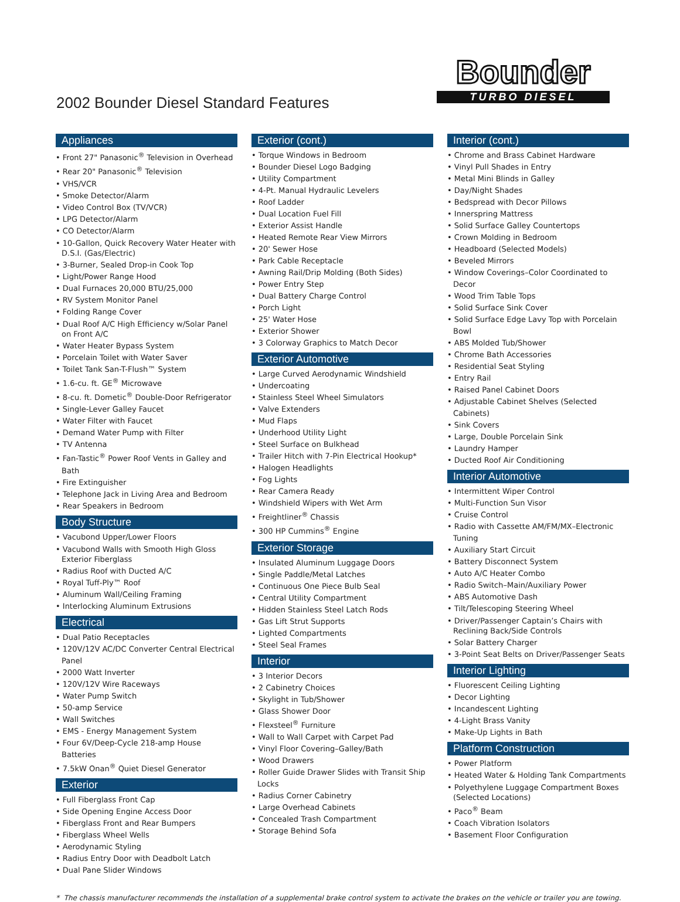2002 Bounder Diesel Standard Features
Bounder
TURBO DIESEL
Appliances
• Front 27" Panasonic<sup>®</sup> Television in Overhead
• Rear 20" Panasonic<sup>®</sup> Television
• VHS/VCR
• Smoke Detector/Alarm
• Video Control Box (TV/VCR)
• LPG Detector/Alarm
• CO Detector/Alarm
• 10-Gallon, Quick Recovery Water Heater with D.S.I. (Gas/Electric)
• 3-Burner, Sealed Drop-in Cook Top
• Light/Power Range Hood
• Dual Furnaces 20,000 BTU/25,000
• RV System Monitor Panel
• Folding Range Cover
• Dual Roof A/C High Efficiency w/Solar Panel on Front A/C
• Water Heater Bypass System
• Porcelain Toilet with Water Saver
• Toilet Tank San-T-Flush™ System
• 1.6-cu. ft. GE<sup>®</sup> Microwave
• 8-cu. ft. Dometic<sup>®</sup> Double-Door Refrigerator
• Single-Lever Galley Faucet
• Water Filter with Faucet
• Demand Water Pump with Filter
• TV Antenna
• Fan-Tastic<sup>®</sup> Power Roof Vents in Galley and Bath
• Fire Extinguisher
• Telephone Jack in Living Area and Bedroom
• Rear Speakers in Bedroom
Body Structure
• Vacubond Upper/Lower Floors
• Vacubond Walls with Smooth High Gloss Exterior Fiberglass
• Radius Roof with Ducted A/C
• Royal Tuff-Ply™ Roof
• Aluminum Wall/Ceiling Framing
• Interlocking Aluminum Extrusions
Electrical
• Dual Patio Receptacles
• 120V/12V AC/DC Converter Central Electrical Panel
• 2000 Watt Inverter
• 120V/12V Wire Raceways
• Water Pump Switch
• 50-amp Service
• Wall Switches
• EMS - Energy Management System
• Four 6V/Deep-Cycle 218-amp House Batteries
• 7.5kW Onan<sup>®</sup> Quiet Diesel Generator
Exterior
• Full Fiberglass Front Cap
• Side Opening Engine Access Door
• Fiberglass Front and Rear Bumpers
• Fiberglass Wheel Wells
• Aerodynamic Styling
• Radius Entry Door with Deadbolt Latch
• Dual Pane Slider Windows
Exterior (cont.)
• Torque Windows in Bedroom
• Bounder Diesel Logo Badging
• Utility Compartment
• 4-Pt. Manual Hydraulic Levelers
• Roof Ladder
• Dual Location Fuel Fill
• Exterior Assist Handle
• Heated Remote Rear View Mirrors
• 20' Sewer Hose
• Park Cable Receptacle
• Awning Rail/Drip Molding (Both Sides)
• Power Entry Step
• Dual Battery Charge Control
• Porch Light
• 25' Water Hose
• Exterior Shower
• 3 Colorway Graphics to Match Decor
Exterior Automotive
• Large Curved Aerodynamic Windshield
• Undercoating
• Stainless Steel Wheel Simulators
• Valve Extenders
• Mud Flaps
• Underhood Utility Light
• Steel Surface on Bulkhead
• Trailer Hitch with 7-Pin Electrical Hookup*
• Halogen Headlights
• Fog Lights
• Rear Camera Ready
• Windshield Wipers with Wet Arm
• Freightliner<sup>®</sup> Chassis
• 300 HP Cummins<sup>®</sup> Engine
Exterior Storage
• Insulated Aluminum Luggage Doors
• Single Paddle/Metal Latches
• Continuous One Piece Bulb Seal
• Central Utility Compartment
• Hidden Stainless Steel Latch Rods
• Gas Lift Strut Supports
• Lighted Compartments
• Steel Seal Frames
Interior
• 3 Interior Decors
• 2 Cabinetry Choices
• Skylight in Tub/Shower
• Glass Shower Door
• Flexsteel<sup>®</sup> Furniture
• Wall to Wall Carpet with Carpet Pad
• Vinyl Floor Covering–Galley/Bath
• Wood Drawers
• Roller Guide Drawer Slides with Transit Ship Locks
• Radius Corner Cabinetry
• Large Overhead Cabinets
• Concealed Trash Compartment
• Storage Behind Sofa
Interior (cont.)
• Chrome and Brass Cabinet Hardware
• Vinyl Pull Shades in Entry
• Metal Mini Blinds in Galley
• Day/Night Shades
• Bedspread with Decor Pillows
• Innerspring Mattress
• Solid Surface Galley Countertops
• Crown Molding in Bedroom
• Headboard (Selected Models)
• Beveled Mirrors
• Window Coverings–Color Coordinated to Decor
• Wood Trim Table Tops
• Solid Surface Sink Cover
• Solid Surface Edge Lavy Top with Porcelain Bowl
• ABS Molded Tub/Shower
• Chrome Bath Accessories
• Residential Seat Styling
• Entry Rail
• Raised Panel Cabinet Doors
• Adjustable Cabinet Shelves (Selected Cabinets)
• Sink Covers
• Large, Double Porcelain Sink
• Laundry Hamper
• Ducted Roof Air Conditioning
Interior Automotive
• Intermittent Wiper Control
• Multi-Function Sun Visor
• Cruise Control
• Radio with Cassette AM/FM/MX–Electronic Tuning
• Auxiliary Start Circuit
• Battery Disconnect System
• Auto A/C Heater Combo
• Radio Switch–Main/Auxiliary Power
• ABS Automotive Dash
• Tilt/Telescoping Steering Wheel
• Driver/Passenger Captain’s Chairs with Reclining Back/Side Controls
• Solar Battery Charger
• 3-Point Seat Belts on Driver/Passenger Seats
Interior Lighting
• Fluorescent Ceiling Lighting
• Decor Lighting
• Incandescent Lighting
• 4-Light Brass Vanity
• Make-Up Lights in Bath
Platform Construction
• Power Platform
• Heated Water & Holding Tank Compartments
• Polyethylene Luggage Compartment Boxes (Selected Locations)
• Paco<sup>®</sup> Beam
• Coach Vibration Isolators
• Basement Floor Configuration
* The chassis manufacturer recommends the installation of a supplemental brake control system to activate the brakes on the vehicle or trailer you are towing.